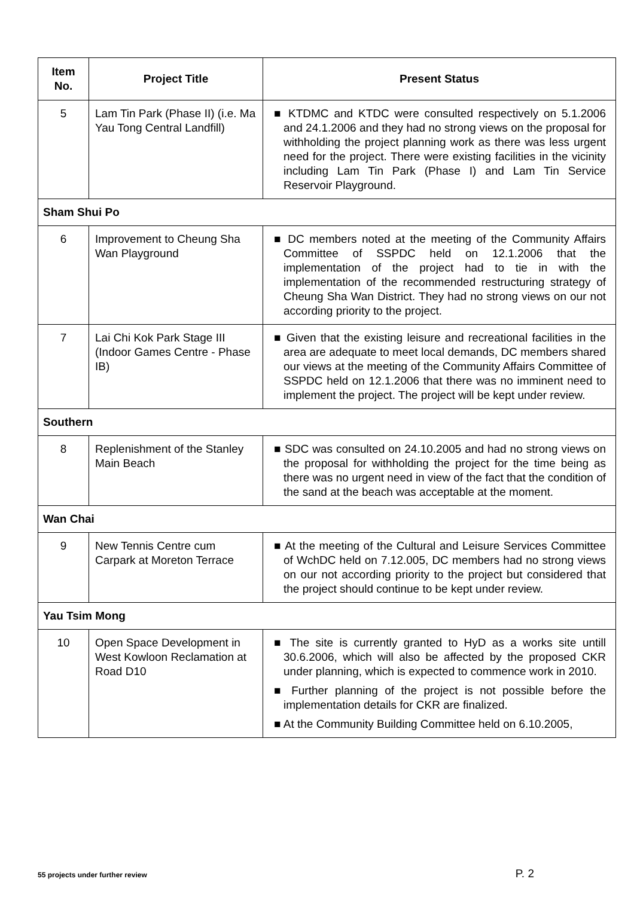| Item No. | Project Title | Present Status |
| --- | --- | --- |
| 5 | Lam Tin Park (Phase II) (i.e. Ma Yau Tong Central Landfill) | ■ KTDMC and KTDC were consulted respectively on 5.1.2006 and 24.1.2006 and they had no strong views on the proposal for withholding the project planning work as there was less urgent need for the project. There were existing facilities in the vicinity including Lam Tin Park (Phase I) and Lam Tin Service Reservoir Playground. |
| Sham Shui Po | | |
| 6 | Improvement to Cheung Sha Wan Playground | ■ DC members noted at the meeting of the Community Affairs Committee of SSPDC held on 12.1.2006 that the implementation of the project had to tie in with the implementation of the recommended restructuring strategy of Cheung Sha Wan District. They had no strong views on our not according priority to the project. |
| 7 | Lai Chi Kok Park Stage III (Indoor Games Centre - Phase IB) | ■ Given that the existing leisure and recreational facilities in the area are adequate to meet local demands, DC members shared our views at the meeting of the Community Affairs Committee of SSPDC held on 12.1.2006 that there was no imminent need to implement the project. The project will be kept under review. |
| Southern | | |
| 8 | Replenishment of the Stanley Main Beach | ■ SDC was consulted on 24.10.2005 and had no strong views on the proposal for withholding the project for the time being as there was no urgent need in view of the fact that the condition of the sand at the beach was acceptable at the moment. |
| Wan Chai | | |
| 9 | New Tennis Centre cum Carpark at Moreton Terrace | ■ At the meeting of the Cultural and Leisure Services Committee of WchDC held on 7.12.005, DC members had no strong views on our not according priority to the project but considered that the project should continue to be kept under review. |
| Yau Tsim Mong | | |
| 10 | Open Space Development in West Kowloon Reclamation at Road D10 | ■ The site is currently granted to HyD as a works site untill 30.6.2006, which will also be affected by the proposed CKR under planning, which is expected to commence work in 2010. ■ Further planning of the project is not possible before the implementation details for CKR are finalized. ■ At the Community Building Committee held on 6.10.2005, |
55 projects under further review P. 2